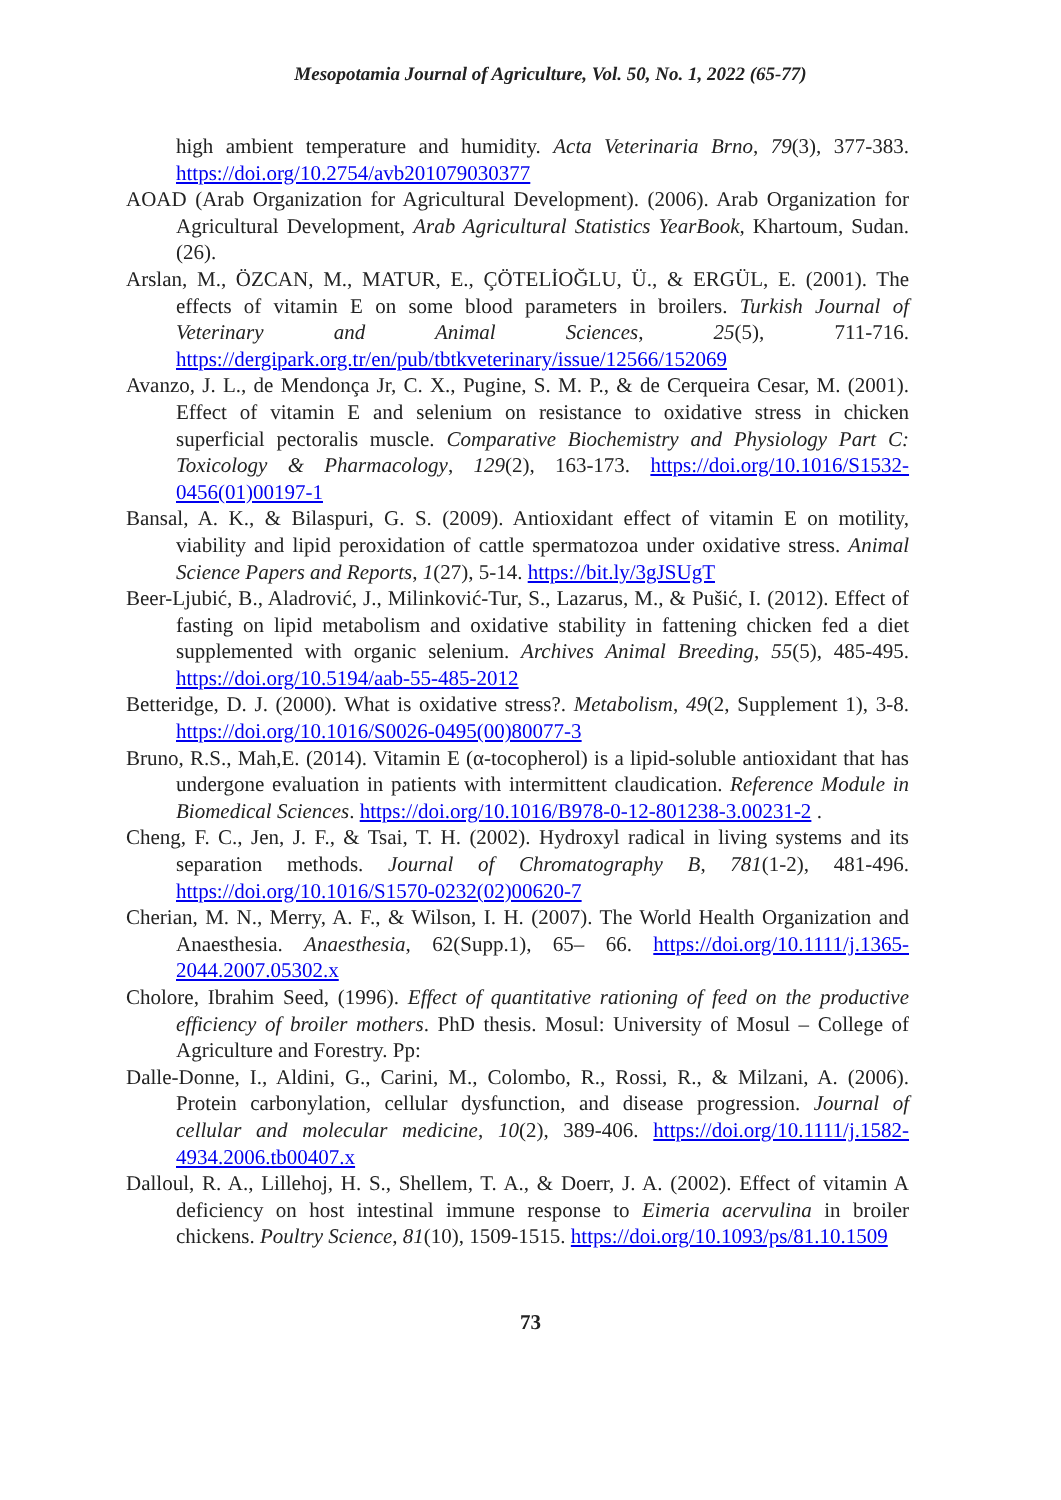Mesopotamia Journal of Agriculture, Vol. 50, No. 1, 2022 (65-77)
high ambient temperature and humidity. Acta Veterinaria Brno, 79(3), 377-383. https://doi.org/10.2754/avb201079030377
AOAD (Arab Organization for Agricultural Development). (2006). Arab Organization for Agricultural Development, Arab Agricultural Statistics YearBook, Khartoum, Sudan. (26).
Arslan, M., ÖZCAN, M., MATUR, E., ÇÖTELİOĞLU, Ü., & ERGÜL, E. (2001). The effects of vitamin E on some blood parameters in broilers. Turkish Journal of Veterinary and Animal Sciences, 25(5), 711-716. https://dergipark.org.tr/en/pub/tbtkveterinary/issue/12566/152069
Avanzo, J. L., de Mendonça Jr, C. X., Pugine, S. M. P., & de Cerqueira Cesar, M. (2001). Effect of vitamin E and selenium on resistance to oxidative stress in chicken superficial pectoralis muscle. Comparative Biochemistry and Physiology Part C: Toxicology & Pharmacology, 129(2), 163-173. https://doi.org/10.1016/S1532-0456(01)00197-1
Bansal, A. K., & Bilaspuri, G. S. (2009). Antioxidant effect of vitamin E on motility, viability and lipid peroxidation of cattle spermatozoa under oxidative stress. Animal Science Papers and Reports, 1(27), 5-14. https://bit.ly/3gJSUgT
Beer-Ljubić, B., Aladrović, J., Milinković-Tur, S., Lazarus, M., & Pušić, I. (2012). Effect of fasting on lipid metabolism and oxidative stability in fattening chicken fed a diet supplemented with organic selenium. Archives Animal Breeding, 55(5), 485-495. https://doi.org/10.5194/aab-55-485-2012
Betteridge, D. J. (2000). What is oxidative stress?. Metabolism, 49(2, Supplement 1), 3-8. https://doi.org/10.1016/S0026-0495(00)80077-3
Bruno, R.S., Mah,E. (2014). Vitamin E (α-tocopherol) is a lipid-soluble antioxidant that has undergone evaluation in patients with intermittent claudication. Reference Module in Biomedical Sciences. https://doi.org/10.1016/B978-0-12-801238-3.00231-2 .
Cheng, F. C., Jen, J. F., & Tsai, T. H. (2002). Hydroxyl radical in living systems and its separation methods. Journal of Chromatography B, 781(1-2), 481-496. https://doi.org/10.1016/S1570-0232(02)00620-7
Cherian, M. N., Merry, A. F., & Wilson, I. H. (2007). The World Health Organization and Anaesthesia. Anaesthesia, 62(Supp.1), 65– 66. https://doi.org/10.1111/j.1365-2044.2007.05302.x
Cholore, Ibrahim Seed, (1996). Effect of quantitative rationing of feed on the productive efficiency of broiler mothers. PhD thesis. Mosul: University of Mosul – College of Agriculture and Forestry. Pp:
Dalle-Donne, I., Aldini, G., Carini, M., Colombo, R., Rossi, R., & Milzani, A. (2006). Protein carbonylation, cellular dysfunction, and disease progression. Journal of cellular and molecular medicine, 10(2), 389-406. https://doi.org/10.1111/j.1582-4934.2006.tb00407.x
Dalloul, R. A., Lillehoj, H. S., Shellem, T. A., & Doerr, J. A. (2002). Effect of vitamin A deficiency on host intestinal immune response to Eimeria acervulina in broiler chickens. Poultry Science, 81(10), 1509-1515. https://doi.org/10.1093/ps/81.10.1509
73